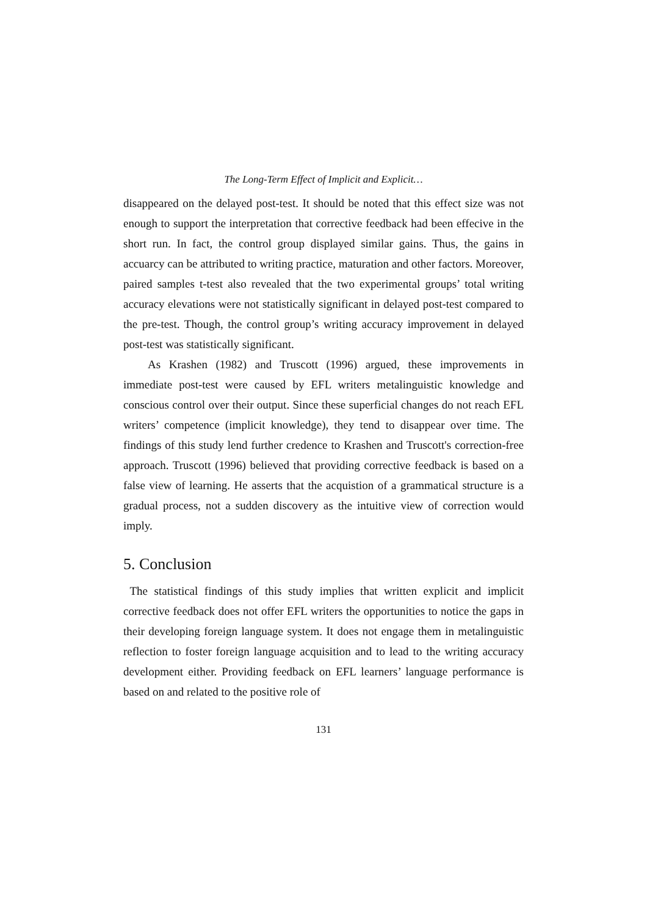The Long-Term Effect of Implicit and Explicit…
disappeared on the delayed post-test. It should be noted that this effect size was not enough to support the interpretation that corrective feedback had been effecive in the short run. In fact, the control group displayed similar gains. Thus, the gains in accuarcy can be attributed to writing practice, maturation and other factors. Moreover, paired samples t-test also revealed that the two experimental groups’ total writing accuracy elevations were not statistically significant in delayed post-test compared to the pre-test. Though, the control group’s writing accuracy improvement in delayed post-test was statistically significant.
As Krashen (1982) and Truscott (1996) argued, these improvements in immediate post-test were caused by EFL writers metalinguistic knowledge and conscious control over their output. Since these superficial changes do not reach EFL writers’ competence (implicit knowledge), they tend to disappear over time. The findings of this study lend further credence to Krashen and Truscott's correction-free approach. Truscott (1996) believed that providing corrective feedback is based on a false view of learning. He asserts that the acquistion of a grammatical structure is a gradual process, not a sudden discovery as the intuitive view of correction would imply.
5. Conclusion
The statistical findings of this study implies that written explicit and implicit corrective feedback does not offer EFL writers the opportunities to notice the gaps in their developing foreign language system. It does not engage them in metalinguistic reflection to foster foreign language acquisition and to lead to the writing accuracy development either. Providing feedback on EFL learners’ language performance is based on and related to the positive role of
131